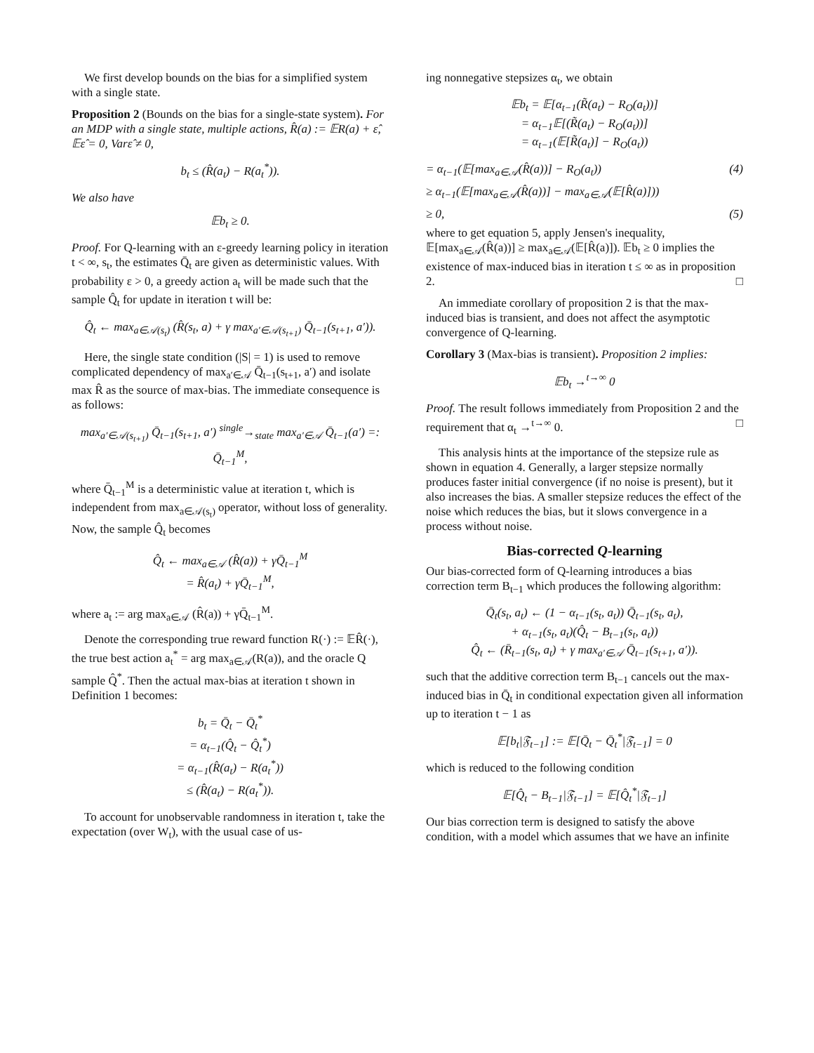We first develop bounds on the bias for a simplified system with a single state.
Proposition 2 (Bounds on the bias for a single-state system). For an MDP with a single state, multiple actions, R̂(a) := 𝔼R(a) + ε̂, 𝔼ε̂ = 0, Varε̂ ≠ 0,
b<sub>t</sub> ≤ (R̂(a<sub>t</sub>) − R(a<sub>t</sub><sup>*</sup>)).
We also have
𝔼b<sub>t</sub> ≥ 0.
Proof. For Q-learning with an ε-greedy learning policy in iteration t < ∞, s<sub>t</sub>, the estimates Q̄<sub>t</sub> are given as deterministic values. With probability ε > 0, a greedy action a<sub>t</sub> will be made such that the sample Q̂<sub>t</sub> for update in iteration t will be:
Q̂<sub>t</sub> ← max<sub>a∈𝒜(s<sub>t</sub>)</sub> (R̂(s<sub>t</sub>, a) + γ max<sub>a′∈𝒜(s<sub>t+1</sub>)</sub> Q̄<sub>t−1</sub>(s<sub>t+1</sub>, a′)).
Here, the single state condition (|S| = 1) is used to remove complicated dependency of max<sub>a′∈𝒜</sub> Q̄<sub>t−1</sub>(s<sub>t+1</sub>, a′) and isolate max R̂ as the source of max-bias. The immediate consequence is as follows:
max<sub>a′∈𝒜(s<sub>t+1</sub>)</sub> Q̄<sub>t−1</sub>(s<sub>t+1</sub>, a′) <sup>single</sup>→<sub>state</sub> max<sub>a′∈𝒜</sub> Q̄<sub>t−1</sub>(a′) =: Q̄<sub>t−1</sub><sup>M</sup>,
where Q̄<sub>t−1</sub><sup>M</sup> is a deterministic value at iteration t, which is independent from max<sub>a∈𝒜(s<sub>t</sub>)</sub> operator, without loss of generality. Now, the sample Q̂<sub>t</sub> becomes
Q̂<sub>t</sub> ← max<sub>a∈𝒜</sub> (R̂(a)) + γQ̄<sub>t−1</sub><sup>M</sup>
= R̂(a<sub>t</sub>) + γQ̄<sub>t−1</sub><sup>M</sup>,
where a<sub>t</sub> := arg max<sub>a∈𝒜</sub> (R̂(a)) + γQ̄<sub>t−1</sub><sup>M</sup>.
Denote the corresponding true reward function R(·) := 𝔼R̂(·), the true best action a<sub>t</sub><sup>*</sup> = arg max<sub>a∈𝒜</sub>(R(a)), and the oracle Q sample Q̂<sup>*</sup>. Then the actual max-bias at iteration t shown in Definition 1 becomes:
b<sub>t</sub> = Q̄<sub>t</sub> − Q̄<sub>t</sub><sup>*</sup>
= α<sub>t−1</sub>(Q̂<sub>t</sub> − Q̂<sub>t</sub><sup>*</sup>)
= α<sub>t−1</sub>(R̂(a<sub>t</sub>) − R(a<sub>t</sub><sup>*</sup>))
≤ (R̂(a<sub>t</sub>) − R(a<sub>t</sub><sup>*</sup>)).
To account for unobservable randomness in iteration t, take the expectation (over W<sub>t</sub>), with the usual case of us-
ing nonnegative stepsizes α<sub>t</sub>, we obtain
𝔼b<sub>t</sub> = 𝔼[α<sub>t−1</sub>(R̃(a<sub>t</sub>) − R<sub>O</sub>(a<sub>t</sub>))]
= α<sub>t−1</sub>𝔼[(R̃(a<sub>t</sub>) − R<sub>O</sub>(a<sub>t</sub>))]
= α<sub>t−1</sub>(𝔼[R̃(a<sub>t</sub>)] − R<sub>O</sub>(a<sub>t</sub>))
= α<sub>t−1</sub>(𝔼[max<sub>a∈𝒜</sub>(R̂(a))] − R<sub>O</sub>(a<sub>t</sub>)) (4)
≥ α<sub>t−1</sub>(𝔼[max<sub>a∈𝒜</sub>(R̂(a))] − max<sub>a∈𝒜</sub>(𝔼[R̂(a)]))
≥ 0, (5)
where to get equation 5, apply Jensen's inequality, 𝔼[max<sub>a∈𝒜</sub>(R̂(a))] ≥ max<sub>a∈𝒜</sub>(𝔼[R̂(a)]). 𝔼b<sub>t</sub> ≥ 0 implies the existence of max-induced bias in iteration t ≤ ∞ as in proposition 2. □
An immediate corollary of proposition 2 is that the max-induced bias is transient, and does not affect the asymptotic convergence of Q-learning.
Corollary 3 (Max-bias is transient). Proposition 2 implies:
𝔼b<sub>t</sub> →<sup>t→∞</sup> 0
Proof. The result follows immediately from Proposition 2 and the requirement that α<sub>t</sub> →<sup>t→∞</sup> 0. □
This analysis hints at the importance of the stepsize rule as shown in equation 4. Generally, a larger stepsize normally produces faster initial convergence (if no noise is present), but it also increases the bias. A smaller stepsize reduces the effect of the noise which reduces the bias, but it slows convergence in a process without noise.
Bias-corrected Q-learning
Our bias-corrected form of Q-learning introduces a bias correction term B<sub>t−1</sub> which produces the following algorithm:
Q̄<sub>t</sub>(s<sub>t</sub>, a<sub>t</sub>) ← (1 − α<sub>t−1</sub>(s<sub>t</sub>, a<sub>t</sub>)) Q̄<sub>t−1</sub>(s<sub>t</sub>, a<sub>t</sub>),
+ α<sub>t−1</sub>(s<sub>t</sub>, a<sub>t</sub>)(Q̂<sub>t</sub> − B<sub>t−1</sub>(s<sub>t</sub>, a<sub>t</sub>))
Q̂<sub>t</sub> ← (R̄<sub>t−1</sub>(s<sub>t</sub>, a<sub>t</sub>) + γ max<sub>a′∈𝒜</sub> Q̄<sub>t−1</sub>(s<sub>t+1</sub>, a′)).
such that the additive correction term B<sub>t−1</sub> cancels out the max-induced bias in Q̄<sub>t</sub> in conditional expectation given all information up to iteration t − 1 as
𝔼[b<sub>t</sub>|𝔉<sub>t−1</sub>] := 𝔼[Q̄<sub>t</sub> − Q̄<sub>t</sub><sup>*</sup>|𝔉<sub>t−1</sub>] = 0
which is reduced to the following condition
𝔼[Q̂<sub>t</sub> − B<sub>t−1</sub>|𝔉<sub>t−1</sub>] = 𝔼[Q̂<sub>t</sub><sup>*</sup>|𝔉<sub>t−1</sub>]
Our bias correction term is designed to satisfy the above condition, with a model which assumes that we have an infinite